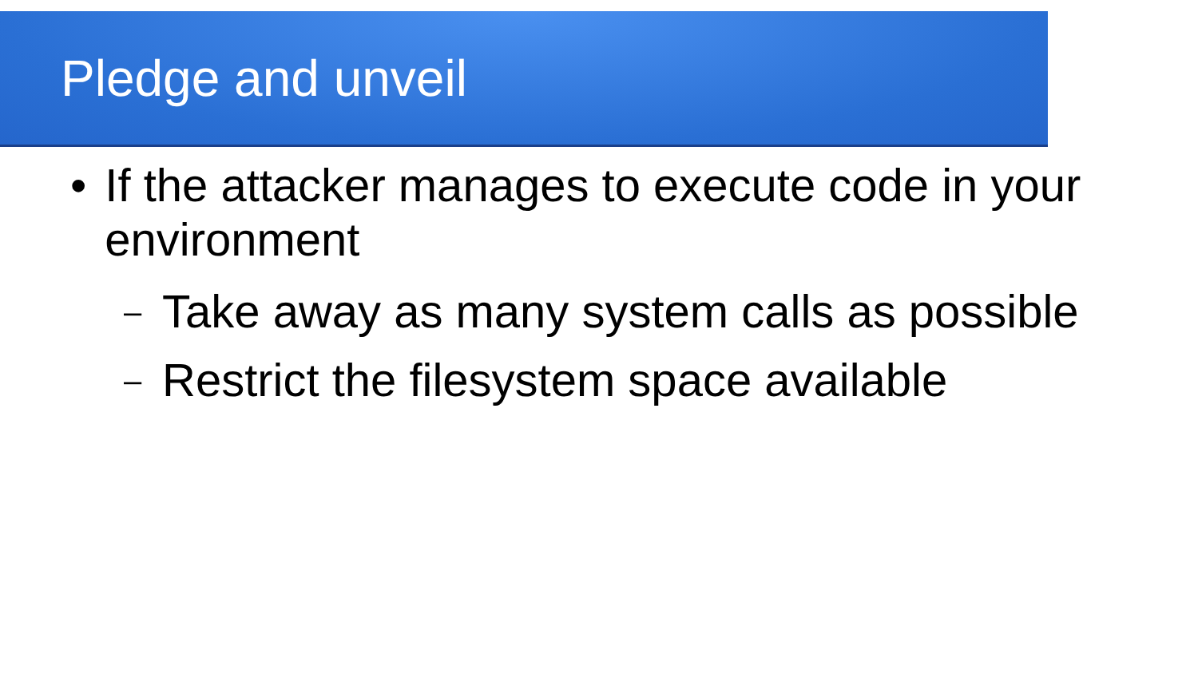Pledge and unveil
• If the attacker manages to execute code in your environment
– Take away as many system calls as possible
– Restrict the filesystem space available